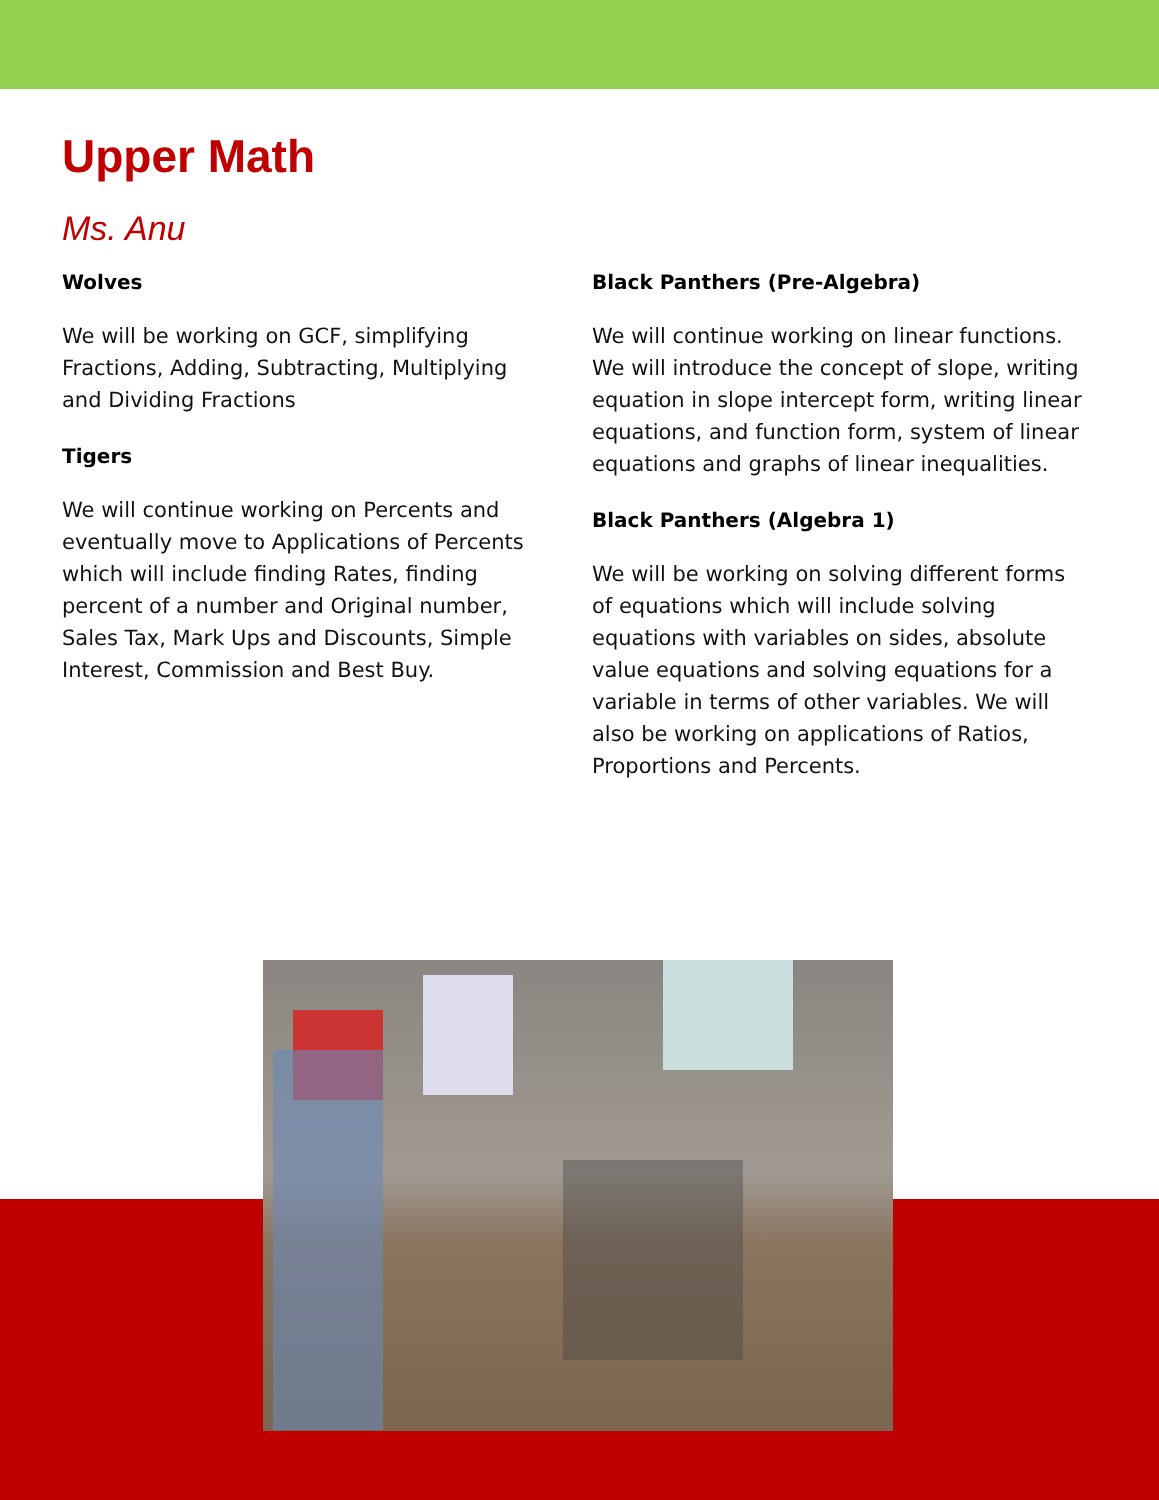Upper Math
Ms. Anu
Wolves
We will be working on GCF, simplifying Fractions, Adding, Subtracting, Multiplying and Dividing Fractions
Tigers
We will continue working on Percents and eventually move to Applications of Percents which will include finding Rates, finding percent of a number and Original number, Sales Tax, Mark Ups and Discounts, Simple Interest, Commission and Best Buy.
Black Panthers (Pre-Algebra)
We will continue working on linear functions. We will introduce the concept of slope, writing equation in slope intercept form, writing linear equations, and function form, system of linear equations and graphs of linear inequalities.
Black Panthers (Algebra 1)
We will be working on solving different forms of equations which will include solving equations with variables on sides, absolute value equations and solving equations for a variable in terms of other variables. We will also be working on applications of Ratios, Proportions and Percents.